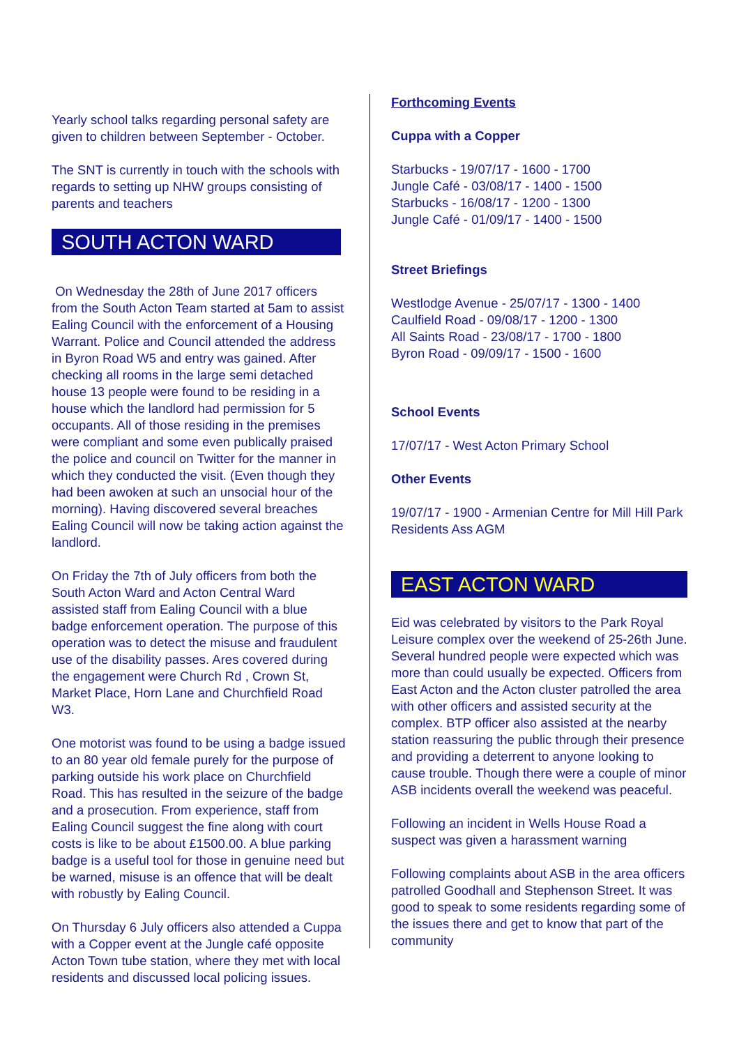Yearly school talks regarding personal safety are given to children between September - October.
The SNT is currently in touch with the schools with regards to setting up NHW groups consisting of parents and teachers
SOUTH ACTON WARD
On Wednesday the 28th of June 2017 officers from the South Acton Team started at 5am to assist Ealing Council with the enforcement of a Housing Warrant. Police and Council attended the address in Byron Road W5 and entry was gained. After checking all rooms in the large semi detached house 13 people were found to be residing in a house which the landlord had permission for 5 occupants. All of those residing in the premises were compliant and some even publically praised the police and council on Twitter for the manner in which they conducted the visit. (Even though they had been awoken at such an unsocial hour of the morning). Having discovered several breaches Ealing Council will now be taking action against the landlord.
On Friday the 7th of July officers from both the South Acton Ward and Acton Central Ward assisted staff from Ealing Council with a blue badge enforcement operation. The purpose of this operation was to detect the misuse and fraudulent use of the disability passes. Ares covered during the engagement were Church Rd , Crown St, Market Place, Horn Lane and Churchfield Road W3.
One motorist was found to be using a badge issued to an 80 year old female purely for the purpose of parking outside his work place on Churchfield Road. This has resulted in the seizure of the badge and a prosecution. From experience, staff from Ealing Council suggest the fine along with court costs is like to be about £1500.00. A blue parking badge is a useful tool for those in genuine need but be warned, misuse is an offence that will be dealt with robustly by Ealing Council.
On Thursday 6 July officers also attended a Cuppa with a Copper event at the Jungle café opposite Acton Town tube station, where they met with local residents and discussed local policing issues.
Forthcoming Events
Cuppa with a Copper
Starbucks - 19/07/17 - 1600 - 1700
Jungle Café - 03/08/17 - 1400 - 1500
Starbucks - 16/08/17 - 1200 - 1300
Jungle Café - 01/09/17 - 1400 - 1500
Street Briefings
Westlodge Avenue - 25/07/17 - 1300 - 1400
Caulfield Road - 09/08/17 - 1200 - 1300
All Saints Road - 23/08/17 - 1700 - 1800
Byron Road - 09/09/17 - 1500 - 1600
School Events
17/07/17 - West Acton Primary School
Other Events
19/07/17 - 1900 - Armenian Centre for Mill Hill Park Residents Ass AGM
EAST ACTON WARD
Eid was celebrated by visitors to the Park Royal Leisure complex over the weekend of 25-26th June. Several hundred people were expected which was more than could usually be expected. Officers from East Acton and the Acton cluster patrolled the area with other officers and assisted security at the complex. BTP officer also assisted at the nearby station reassuring the public through their presence and providing a deterrent to anyone looking to cause trouble. Though there were a couple of minor ASB incidents overall the weekend was peaceful.
Following an incident in Wells House Road a suspect was given a harassment warning
Following complaints about ASB in the area officers patrolled Goodhall and Stephenson Street. It was good to speak to some residents regarding some of the issues there and get to know that part of the community